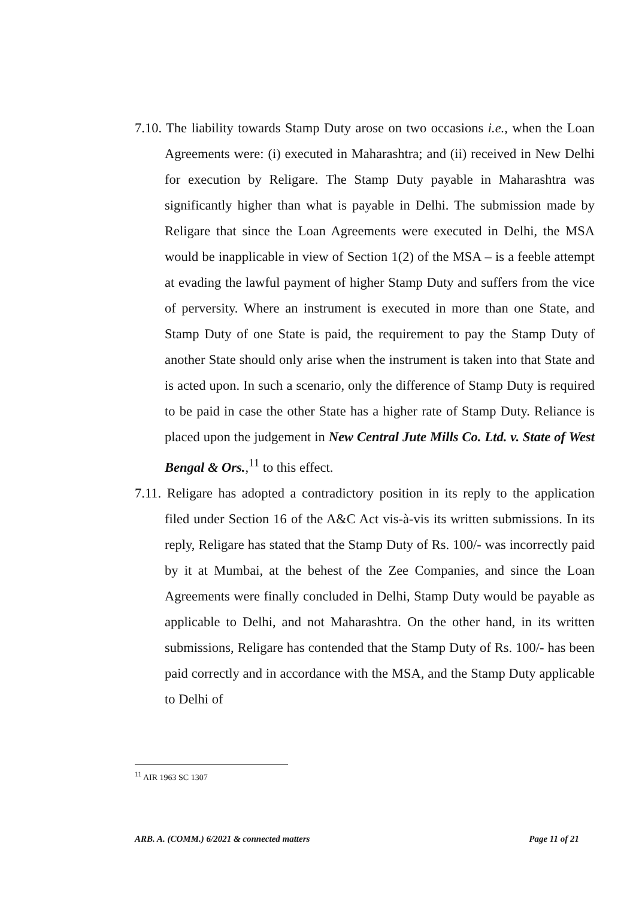7.10. The liability towards Stamp Duty arose on two occasions i.e., when the Loan Agreements were: (i) executed in Maharashtra; and (ii) received in New Delhi for execution by Religare. The Stamp Duty payable in Maharashtra was significantly higher than what is payable in Delhi. The submission made by Religare that since the Loan Agreements were executed in Delhi, the MSA would be inapplicable in view of Section 1(2) of the MSA – is a feeble attempt at evading the lawful payment of higher Stamp Duty and suffers from the vice of perversity. Where an instrument is executed in more than one State, and Stamp Duty of one State is paid, the requirement to pay the Stamp Duty of another State should only arise when the instrument is taken into that State and is acted upon. In such a scenario, only the difference of Stamp Duty is required to be paid in case the other State has a higher rate of Stamp Duty. Reliance is placed upon the judgement in New Central Jute Mills Co. Ltd. v. State of West Bengal & Ors.,<sup>11</sup> to this effect.
7.11. Religare has adopted a contradictory position in its reply to the application filed under Section 16 of the A&C Act vis-à-vis its written submissions. In its reply, Religare has stated that the Stamp Duty of Rs. 100/- was incorrectly paid by it at Mumbai, at the behest of the Zee Companies, and since the Loan Agreements were finally concluded in Delhi, Stamp Duty would be payable as applicable to Delhi, and not Maharashtra. On the other hand, in its written submissions, Religare has contended that the Stamp Duty of Rs. 100/- has been paid correctly and in accordance with the MSA, and the Stamp Duty applicable to Delhi of
<sup>11</sup> AIR 1963 SC 1307
ARB. A. (COMM.) 6/2021 & connected matters Page 11 of 21